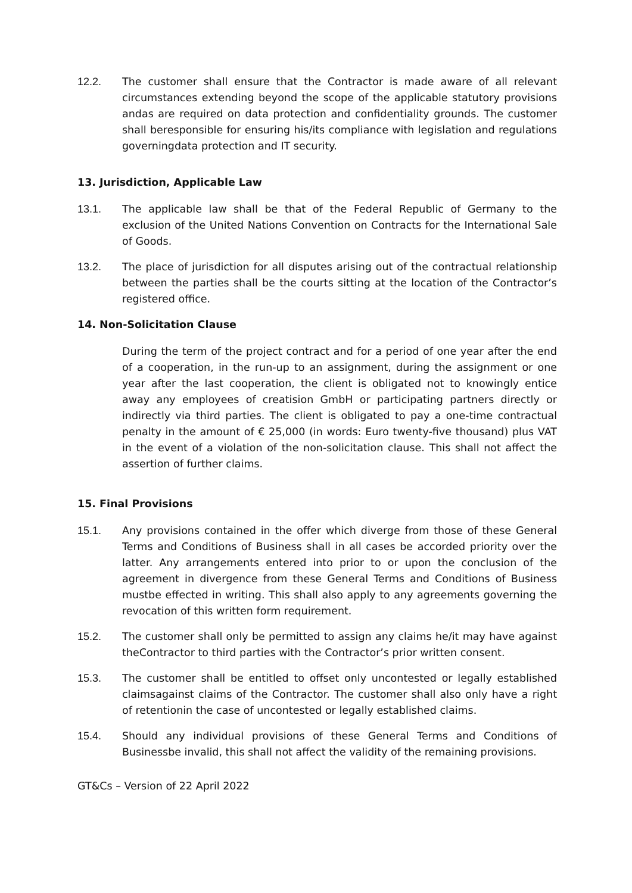12.2. The customer shall ensure that the Contractor is made aware of all relevant circumstances extending beyond the scope of the applicable statutory provisions andas are required on data protection and confidentiality grounds. The customer shall beresponsible for ensuring his/its compliance with legislation and regulations governingdata protection and IT security.
13. Jurisdiction, Applicable Law
13.1. The applicable law shall be that of the Federal Republic of Germany to the exclusion of the United Nations Convention on Contracts for the International Sale of Goods.
13.2. The place of jurisdiction for all disputes arising out of the contractual relationship between the parties shall be the courts sitting at the location of the Contractor’s registered office.
14. Non-Solicitation Clause
During the term of the project contract and for a period of one year after the end of a cooperation, in the run-up to an assignment, during the assignment or one year after the last cooperation, the client is obligated not to knowingly entice away any employees of creatision GmbH or participating partners directly or indirectly via third parties. The client is obligated to pay a one-time contractual penalty in the amount of € 25,000 (in words: Euro twenty-five thousand) plus VAT in the event of a violation of the non-solicitation clause. This shall not affect the assertion of further claims.
15. Final Provisions
15.1. Any provisions contained in the offer which diverge from those of these General Terms and Conditions of Business shall in all cases be accorded priority over the latter. Any arrangements entered into prior to or upon the conclusion of the agreement in divergence from these General Terms and Conditions of Business mustbe effected in writing. This shall also apply to any agreements governing the revocation of this written form requirement.
15.2. The customer shall only be permitted to assign any claims he/it may have against theContractor to third parties with the Contractor’s prior written consent.
15.3. The customer shall be entitled to offset only uncontested or legally established claimsagainst claims of the Contractor. The customer shall also only have a right of retentionin the case of uncontested or legally established claims.
15.4. Should any individual provisions of these General Terms and Conditions of Businessbe invalid, this shall not affect the validity of the remaining provisions.
GT&Cs – Version of 22 April 2022